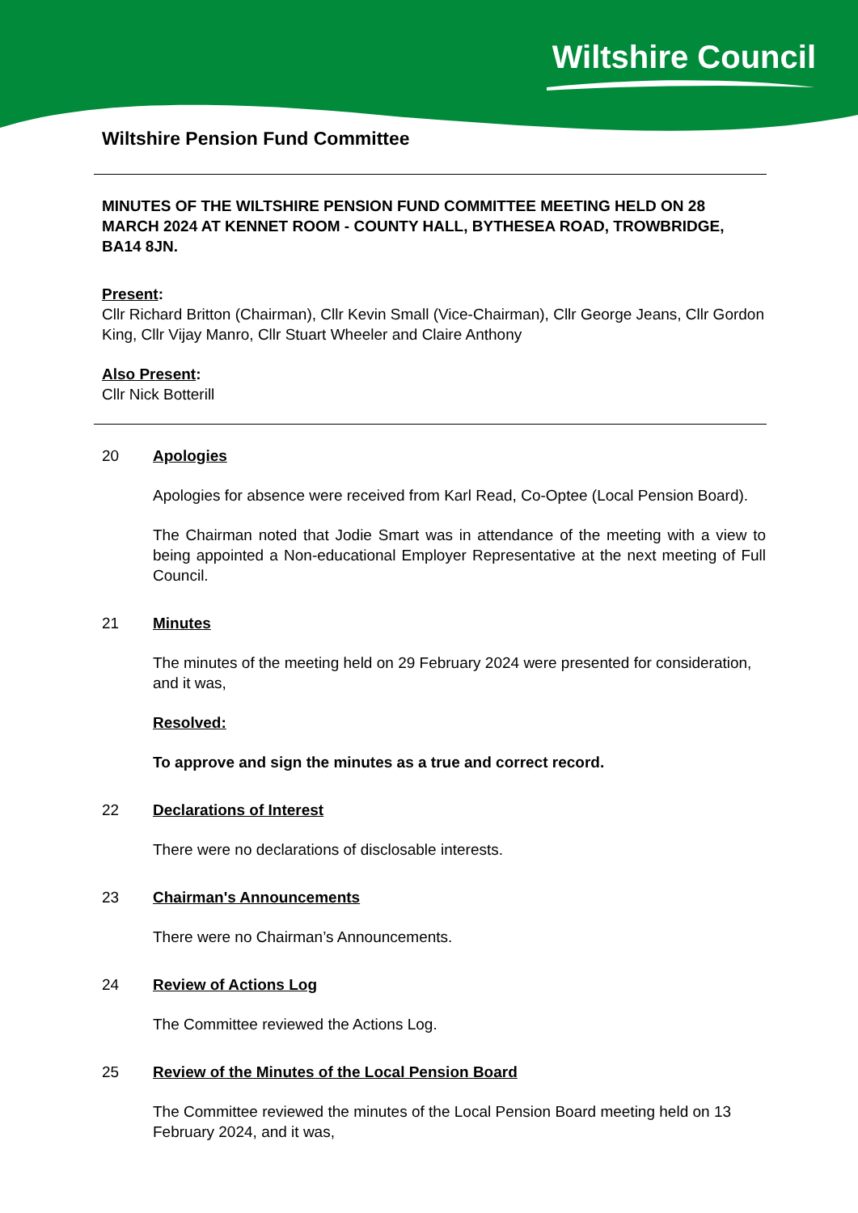Wiltshire Council
Wiltshire Pension Fund Committee
MINUTES OF THE WILTSHIRE PENSION FUND COMMITTEE MEETING HELD ON 28 MARCH 2024 AT KENNET ROOM - COUNTY HALL, BYTHESEA ROAD, TROWBRIDGE, BA14 8JN.
Present:
Cllr Richard Britton (Chairman), Cllr Kevin Small (Vice-Chairman), Cllr George Jeans, Cllr Gordon King, Cllr Vijay Manro, Cllr Stuart Wheeler and Claire Anthony
Also Present:
Cllr Nick Botterill
20 Apologies
Apologies for absence were received from Karl Read, Co-Optee (Local Pension Board).
The Chairman noted that Jodie Smart was in attendance of the meeting with a view to being appointed a Non-educational Employer Representative at the next meeting of Full Council.
21 Minutes
The minutes of the meeting held on 29 February 2024 were presented for consideration, and it was,
Resolved:
To approve and sign the minutes as a true and correct record.
22 Declarations of Interest
There were no declarations of disclosable interests.
23 Chairman's Announcements
There were no Chairman’s Announcements.
24 Review of Actions Log
The Committee reviewed the Actions Log.
25 Review of the Minutes of the Local Pension Board
The Committee reviewed the minutes of the Local Pension Board meeting held on 13 February 2024, and it was,